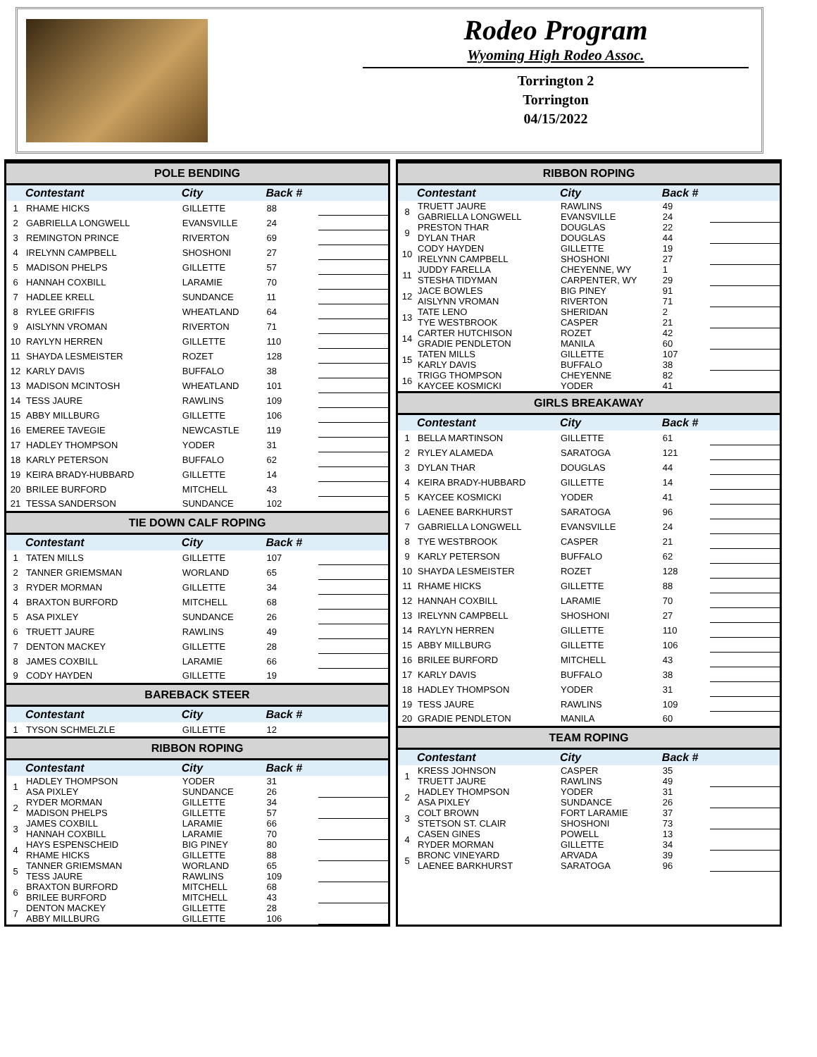Rodeo Program
Wyoming High Rodeo Assoc.
Torrington 2
Torrington
04/15/2022
| POLE BENDING | | | | |
| --- | --- | --- | --- | --- |
| | Contestant | City | Back # | |
| 1 | RHAME HICKS | GILLETTE | 88 | |
| 2 | GABRIELLA LONGWELL | EVANSVILLE | 24 | |
| 3 | REMINGTON PRINCE | RIVERTON | 69 | |
| 4 | IRELYNN CAMPBELL | SHOSHONI | 27 | |
| 5 | MADISON PHELPS | GILLETTE | 57 | |
| 6 | HANNAH COXBILL | LARAMIE | 70 | |
| 7 | HADLEE KRELL | SUNDANCE | 11 | |
| 8 | RYLEE GRIFFIS | WHEATLAND | 64 | |
| 9 | AISLYNN VROMAN | RIVERTON | 71 | |
| 10 | RAYLYN HERREN | GILLETTE | 110 | |
| 11 | SHAYDA LESMEISTER | ROZET | 128 | |
| 12 | KARLY DAVIS | BUFFALO | 38 | |
| 13 | MADISON MCINTOSH | WHEATLAND | 101 | |
| 14 | TESS JAURE | RAWLINS | 109 | |
| 15 | ABBY MILLBURG | GILLETTE | 106 | |
| 16 | EMEREE TAVEGIE | NEWCASTLE | 119 | |
| 17 | HADLEY THOMPSON | YODER | 31 | |
| 18 | KARLY PETERSON | BUFFALO | 62 | |
| 19 | KEIRA BRADY-HUBBARD | GILLETTE | 14 | |
| 20 | BRILEE BURFORD | MITCHELL | 43 | |
| 21 | TESSA SANDERSON | SUNDANCE | 102 | |
| TIE DOWN CALF ROPING | | | | |
| | Contestant | City | Back # | |
| 1 | TATEN MILLS | GILLETTE | 107 | |
| 2 | TANNER GRIEMSMAN | WORLAND | 65 | |
| 3 | RYDER MORMAN | GILLETTE | 34 | |
| 4 | BRAXTON BURFORD | MITCHELL | 68 | |
| 5 | ASA PIXLEY | SUNDANCE | 26 | |
| 6 | TRUETT JAURE | RAWLINS | 49 | |
| 7 | DENTON MACKEY | GILLETTE | 28 | |
| 8 | JAMES COXBILL | LARAMIE | 66 | |
| 9 | CODY HAYDEN | GILLETTE | 19 | |
| BAREBACK STEER | | | | |
| | Contestant | City | Back # | |
| 1 | TYSON SCHMELZLE | GILLETTE | 12 | |
| RIBBON ROPING | | | | |
| | Contestant | City | Back # | |
| 1 | HADLEY THOMPSON ASA PIXLEY | YODER SUNDANCE | 31 26 | |
| 2 | RYDER MORMAN MADISON PHELPS | GILLETTE GILLETTE | 34 57 | |
| 3 | JAMES COXBILL HANNAH COXBILL | LARAMIE LARAMIE | 66 70 | |
| 4 | HAYS ESPENSCHEID RHAME HICKS | BIG PINEY GILLETTE | 80 88 | |
| 5 | TANNER GRIEMSMAN TESS JAURE | WORLAND RAWLINS | 65 109 | |
| 6 | BRAXTON BURFORD BRILEE BURFORD | MITCHELL MITCHELL | 68 43 | |
| 7 | DENTON MACKEY ABBY MILLBURG | GILLETTE GILLETTE | 28 106 | |
| RIBBON ROPING | | | | |
| --- | --- | --- | --- | --- |
| | Contestant | City | Back # | |
| 8 | TRUETT JAURE GABRIELLA LONGWELL | RAWLINS EVANSVILLE | 49 24 | |
| 9 | PRESTON THAR DYLAN THAR | DOUGLAS DOUGLAS | 22 44 | |
| 10 | CODY HAYDEN IRELYNN CAMPBELL | GILLETTE SHOSHONI | 19 27 | |
| 11 | JUDDY FARELLA STESHA TIDYMAN | CHEYENNE, WY CARPENTER, WY | 1 29 | |
| 12 | JACE BOWLES AISLYNN VROMAN | BIG PINEY RIVERTON | 91 71 | |
| 13 | TATE LENO TYE WESTBROOK | SHERIDAN CASPER | 2 21 | |
| 14 | CARTER HUTCHISON GRADIE PENDLETON | ROZET MANILA | 42 60 | |
| 15 | TATEN MILLS KARLY DAVIS | GILLETTE BUFFALO | 107 38 | |
| 16 | TRIGG THOMPSON KAYCEE KOSMICKI | CHEYENNE YODER | 82 41 | |
| GIRLS BREAKAWAY | | | | |
| | Contestant | City | Back # | |
| 1 | BELLA MARTINSON | GILLETTE | 61 | |
| 2 | RYLEY ALAMEDA | SARATOGA | 121 | |
| 3 | DYLAN THAR | DOUGLAS | 44 | |
| 4 | KEIRA BRADY-HUBBARD | GILLETTE | 14 | |
| 5 | KAYCEE KOSMICKI | YODER | 41 | |
| 6 | LAENEE BARKHURST | SARATOGA | 96 | |
| 7 | GABRIELLA LONGWELL | EVANSVILLE | 24 | |
| 8 | TYE WESTBROOK | CASPER | 21 | |
| 9 | KARLY PETERSON | BUFFALO | 62 | |
| 10 | SHAYDA LESMEISTER | ROZET | 128 | |
| 11 | RHAME HICKS | GILLETTE | 88 | |
| 12 | HANNAH COXBILL | LARAMIE | 70 | |
| 13 | IRELYNN CAMPBELL | SHOSHONI | 27 | |
| 14 | RAYLYN HERREN | GILLETTE | 110 | |
| 15 | ABBY MILLBURG | GILLETTE | 106 | |
| 16 | BRILEE BURFORD | MITCHELL | 43 | |
| 17 | KARLY DAVIS | BUFFALO | 38 | |
| 18 | HADLEY THOMPSON | YODER | 31 | |
| 19 | TESS JAURE | RAWLINS | 109 | |
| 20 | GRADIE PENDLETON | MANILA | 60 | |
| TEAM ROPING | | | | |
| | Contestant | City | Back # | |
| 1 | KRESS JOHNSON TRUETT JAURE | CASPER RAWLINS | 35 49 | |
| 2 | HADLEY THOMPSON ASA PIXLEY | YODER SUNDANCE | 31 26 | |
| 3 | COLT BROWN STETSON ST. CLAIR | FORT LARAMIE SHOSHONI | 37 73 | |
| 4 | CASEN GINES RYDER MORMAN | POWELL GILLETTE | 13 34 | |
| 5 | BRONC VINEYARD LAENEE BARKHURST | ARVADA SARATOGA | 39 96 | |